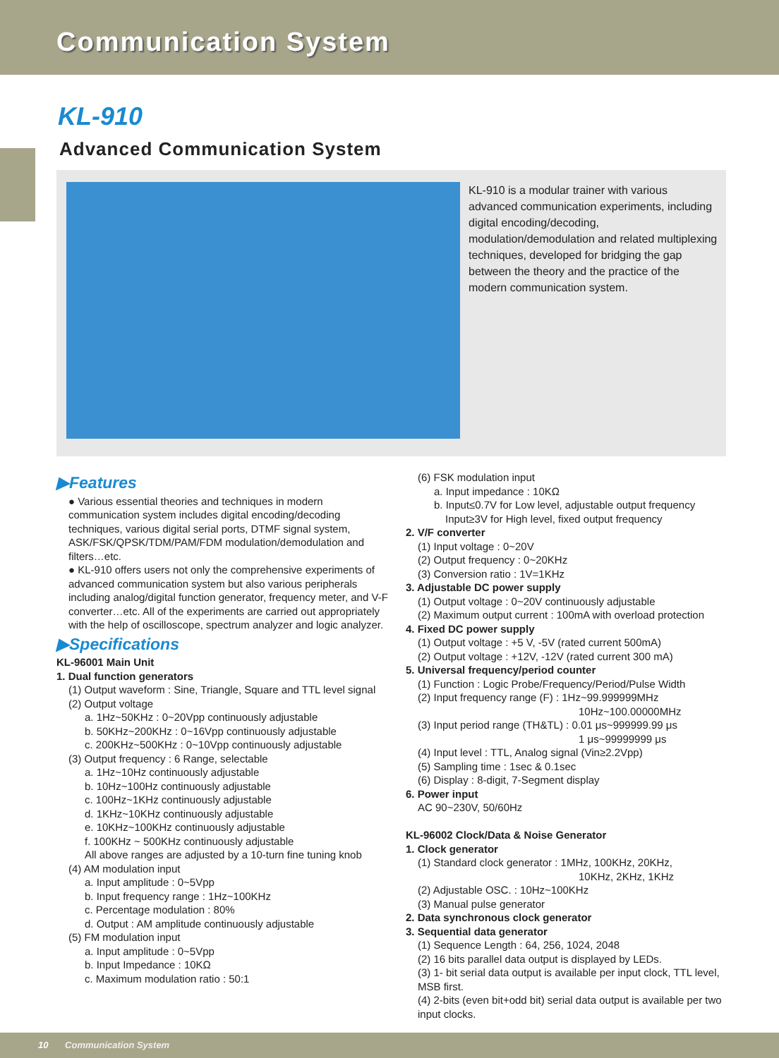Communication System
KL-910
Advanced Communication System
KL-910 is a modular trainer with various advanced communication experiments, including digital encoding/decoding, modulation/demodulation and related multiplexing techniques, developed for bridging the gap between the theory and the practice of the modern communication system.
▶Features
● Various essential theories and techniques in modern communication system includes digital encoding/decoding techniques, various digital serial ports, DTMF signal system, ASK/FSK/QPSK/TDM/PAM/FDM modulation/demodulation and filters…etc.
● KL-910 offers users not only the comprehensive experiments of advanced communication system but also various peripherals including analog/digital function generator, frequency meter, and V-F converter…etc. All of the experiments are carried out appropriately with the help of oscilloscope, spectrum analyzer and logic analyzer.
▶Specifications
KL-96001 Main Unit
1. Dual function generators
(1) Output waveform : Sine, Triangle, Square and TTL level signal
(2) Output voltage
a. 1Hz~50KHz : 0~20Vpp continuously adjustable
b. 50KHz~200KHz : 0~16Vpp continuously adjustable
c. 200KHz~500KHz : 0~10Vpp continuously adjustable
(3) Output frequency : 6 Range, selectable
a. 1Hz~10Hz continuously adjustable
b. 10Hz~100Hz continuously adjustable
c. 100Hz~1KHz continuously adjustable
d. 1KHz~10KHz continuously adjustable
e. 10KHz~100KHz continuously adjustable
f. 100KHz ~ 500KHz continuously adjustable
All above ranges are adjusted by a 10-turn fine tuning knob
(4) AM modulation input
a. Input amplitude : 0~5Vpp
b. Input frequency range : 1Hz~100KHz
c. Percentage modulation : 80%
d. Output : AM amplitude continuously adjustable
(5) FM modulation input
a. Input amplitude : 0~5Vpp
b. Input Impedance : 10KΩ
c. Maximum modulation ratio : 50:1
(6) FSK modulation input
a. Input impedance : 10KΩ
b. Input≤0.7V for Low level, adjustable output frequency
Input≥3V for High level, fixed output frequency
2. V/F converter
(1) Input voltage : 0~20V
(2) Output frequency : 0~20KHz
(3) Conversion ratio : 1V=1KHz
3. Adjustable DC power supply
(1) Output voltage : 0~20V continuously adjustable
(2) Maximum output current : 100mA with overload protection
4. Fixed DC power supply
(1) Output voltage : +5 V, -5V (rated current 500mA)
(2) Output voltage : +12V, -12V (rated current 300 mA)
5. Universal frequency/period counter
(1) Function : Logic Probe/Frequency/Period/Pulse Width
(2) Input frequency range (F) : 1Hz~99.999999MHz
10Hz~100.00000MHz
(3) Input period range (TH&TL) : 0.01 μs~999999.99 μs
1 μs~99999999 μs
(4) Input level : TTL, Analog signal (Vin≥2.2Vpp)
(5) Sampling time : 1sec & 0.1sec
(6) Display : 8-digit, 7-Segment display
6. Power input
AC 90~230V, 50/60Hz
KL-96002 Clock/Data & Noise Generator
1. Clock generator
(1) Standard clock generator : 1MHz, 100KHz, 20KHz,
10KHz, 2KHz, 1KHz
(2) Adjustable OSC. : 10Hz~100KHz
(3) Manual pulse generator
2. Data synchronous clock generator
3. Sequential data generator
(1) Sequence Length : 64, 256, 1024, 2048
(2) 16 bits parallel data output is displayed by LEDs.
(3) 1- bit serial data output is available per input clock, TTL level, MSB first.
(4) 2-bits (even bit+odd bit) serial data output is available per two input clocks.
10 Communication System